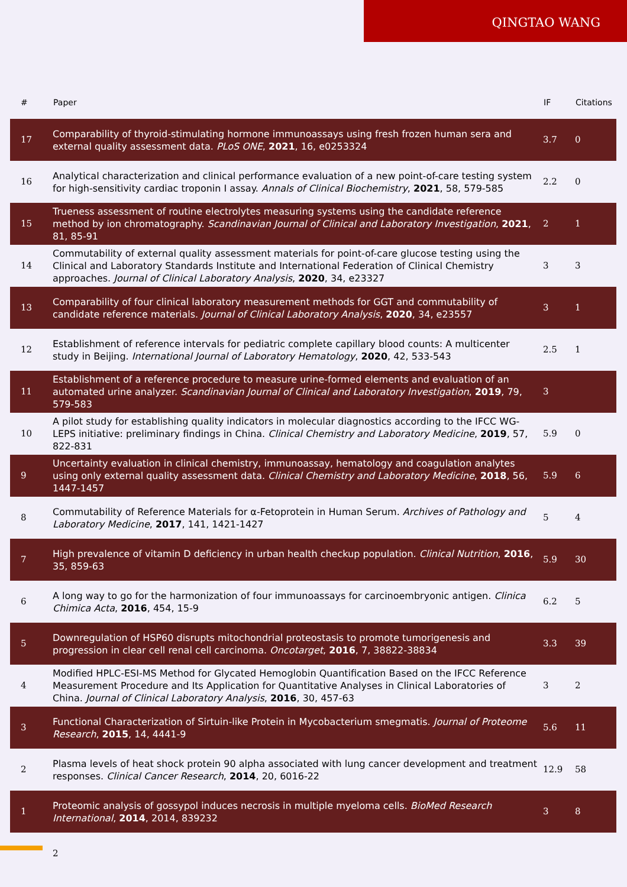QINGTAO WANG
| # | Paper | IF | Citations |
| --- | --- | --- | --- |
| 17 | Comparability of thyroid-stimulating hormone immunoassays using fresh frozen human sera and external quality assessment data. PLoS ONE , 2021 , 16, e0253324 | 3.7 | 0 |
| 16 | Analytical characterization and clinical performance evaluation of a new point-of-care testing system for high-sensitivity cardiac troponin I assay. Annals of Clinical Biochemistry , 2021 , 58, 579-585 | 2.2 | 0 |
| 15 | Trueness assessment of routine electrolytes measuring systems using the candidate reference method by ion chromatography. Scandinavian Journal of Clinical and Laboratory Investigation , 2021 , 81, 85-91 | 2 | 1 |
| 14 | Commutability of external quality assessment materials for point-of-care glucose testing using the Clinical and Laboratory Standards Institute and International Federation of Clinical Chemistry approaches. Journal of Clinical Laboratory Analysis , 2020 , 34, e23327 | 3 | 3 |
| 13 | Comparability of four clinical laboratory measurement methods for GGT and commutability of candidate reference materials. Journal of Clinical Laboratory Analysis , 2020 , 34, e23557 | 3 | 1 |
| 12 | Establishment of reference intervals for pediatric complete capillary blood counts: A multicenter study in Beijing. International Journal of Laboratory Hematology , 2020 , 42, 533-543 | 2.5 | 1 |
| 11 | Establishment of a reference procedure to measure urine-formed elements and evaluation of an automated urine analyzer. Scandinavian Journal of Clinical and Laboratory Investigation , 2019 , 79, 579-583 | 3 | |
| 10 | A pilot study for establishing quality indicators in molecular diagnostics according to the IFCC WG-LEPS initiative: preliminary findings in China. Clinical Chemistry and Laboratory Medicine , 2019 , 57, 822-831 | 5.9 | 0 |
| 9 | Uncertainty evaluation in clinical chemistry, immunoassay, hematology and coagulation analytes using only external quality assessment data. Clinical Chemistry and Laboratory Medicine , 2018 , 56, 1447-1457 | 5.9 | 6 |
| 8 | Commutability of Reference Materials for α-Fetoprotein in Human Serum. Archives of Pathology and Laboratory Medicine , 2017 , 141, 1421-1427 | 5 | 4 |
| 7 | High prevalence of vitamin D deficiency in urban health checkup population. Clinical Nutrition , 2016 , 35, 859-63 | 5.9 | 30 |
| 6 | A long way to go for the harmonization of four immunoassays for carcinoembryonic antigen. Clinica Chimica Acta , 2016 , 454, 15-9 | 6.2 | 5 |
| 5 | Downregulation of HSP60 disrupts mitochondrial proteostasis to promote tumorigenesis and progression in clear cell renal cell carcinoma. Oncotarget , 2016 , 7, 38822-38834 | 3.3 | 39 |
| 4 | Modified HPLC-ESI-MS Method for Glycated Hemoglobin Quantification Based on the IFCC Reference Measurement Procedure and Its Application for Quantitative Analyses in Clinical Laboratories of China. Journal of Clinical Laboratory Analysis , 2016 , 30, 457-63 | 3 | 2 |
| 3 | Functional Characterization of Sirtuin-like Protein in Mycobacterium smegmatis. Journal of Proteome Research , 2015 , 14, 4441-9 | 5.6 | 11 |
| 2 | Plasma levels of heat shock protein 90 alpha associated with lung cancer development and treatment responses. Clinical Cancer Research , 2014 , 20, 6016-22 | 12.9 | 58 |
| 1 | Proteomic analysis of gossypol induces necrosis in multiple myeloma cells. BioMed Research International , 2014 , 2014, 839232 | 3 | 8 |
2